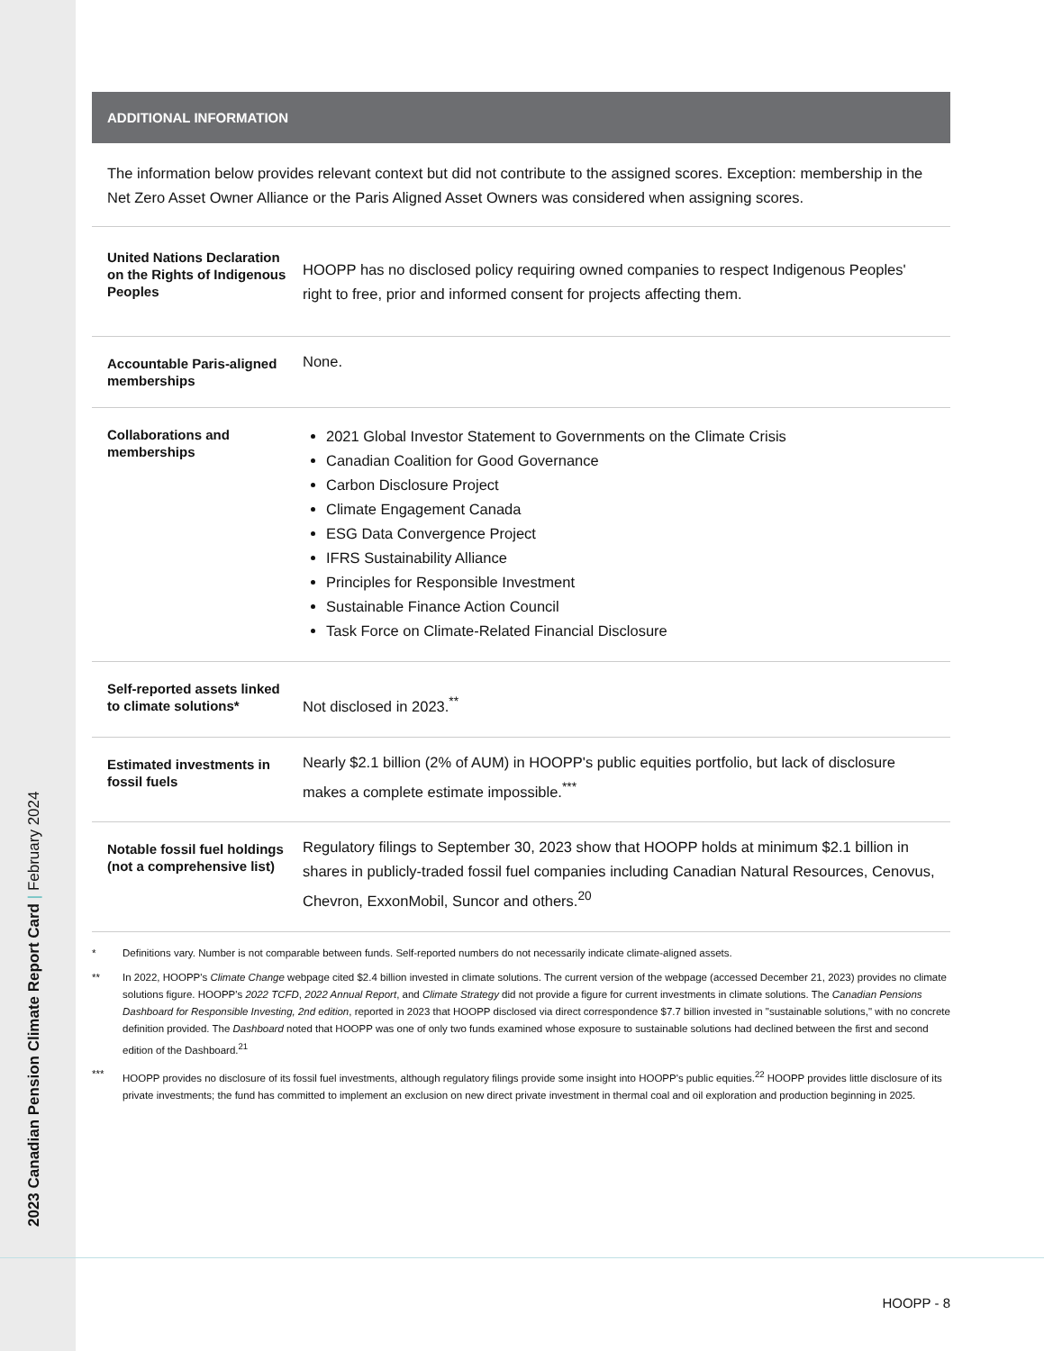2023 Canadian Pension Climate Report Card | February 2024
ADDITIONAL INFORMATION
The information below provides relevant context but did not contribute to the assigned scores. Exception: membership in the Net Zero Asset Owner Alliance or the Paris Aligned Asset Owners was considered when assigning scores.
| United Nations Declaration on the Rights of Indigenous Peoples | HOOPP has no disclosed policy requiring owned companies to respect Indigenous Peoples' right to free, prior and informed consent for projects affecting them. |
| Accountable Paris-aligned memberships | None. |
| Collaborations and memberships | 2021 Global Investor Statement to Governments on the Climate Crisis Canadian Coalition for Good Governance Carbon Disclosure Project Climate Engagement Canada ESG Data Convergence Project IFRS Sustainability Alliance Principles for Responsible Investment Sustainable Finance Action Council Task Force on Climate-Related Financial Disclosure |
| Self-reported assets linked to climate solutions* | Not disclosed in 2023.<sup>**</sup> |
| Estimated investments in fossil fuels | Nearly $2.1 billion (2% of AUM) in HOOPP's public equities portfolio, but lack of disclosure makes a complete estimate impossible.<sup>***</sup> |
| Notable fossil fuel holdings (not a comprehensive list) | Regulatory filings to September 30, 2023 show that HOOPP holds at minimum $2.1 billion in shares in publicly-traded fossil fuel companies including Canadian Natural Resources, Cenovus, Chevron, ExxonMobil, Suncor and others.<sup>20</sup> |
* Definitions vary. Number is not comparable between funds. Self-reported numbers do not necessarily indicate climate-aligned assets.
** In 2022, HOOPP's Climate Change webpage cited $2.4 billion invested in climate solutions. The current version of the webpage (accessed December 21, 2023) provides no climate solutions figure. HOOPP's 2022 TCFD, 2022 Annual Report, and Climate Strategy did not provide a figure for current investments in climate solutions. The Canadian Pensions Dashboard for Responsible Investing, 2nd edition, reported in 2023 that HOOPP disclosed via direct correspondence $7.7 billion invested in "sustainable solutions," with no concrete definition provided. The Dashboard noted that HOOPP was one of only two funds examined whose exposure to sustainable solutions had declined between the first and second edition of the Dashboard.<sup>21</sup>
*** HOOPP provides no disclosure of its fossil fuel investments, although regulatory filings provide some insight into HOOPP's public equities.<sup>22</sup> HOOPP provides little disclosure of its private investments; the fund has committed to implement an exclusion on new direct private investment in thermal coal and oil exploration and production beginning in 2025.
HOOPP - 8